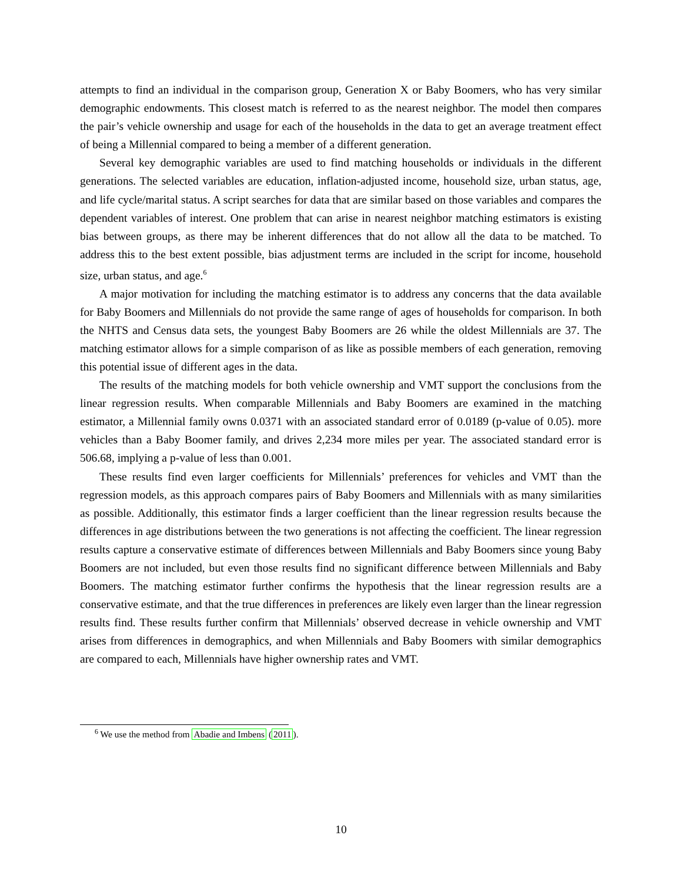attempts to find an individual in the comparison group, Generation X or Baby Boomers, who has very similar demographic endowments. This closest match is referred to as the nearest neighbor. The model then compares the pair’s vehicle ownership and usage for each of the households in the data to get an average treatment effect of being a Millennial compared to being a member of a different generation.
Several key demographic variables are used to find matching households or individuals in the different generations. The selected variables are education, inflation-adjusted income, household size, urban status, age, and life cycle/marital status. A script searches for data that are similar based on those variables and compares the dependent variables of interest. One problem that can arise in nearest neighbor matching estimators is existing bias between groups, as there may be inherent differences that do not allow all the data to be matched. To address this to the best extent possible, bias adjustment terms are included in the script for income, household size, urban status, and age.<sup>6</sup>
A major motivation for including the matching estimator is to address any concerns that the data available for Baby Boomers and Millennials do not provide the same range of ages of households for comparison. In both the NHTS and Census data sets, the youngest Baby Boomers are 26 while the oldest Millennials are 37. The matching estimator allows for a simple comparison of as like as possible members of each generation, removing this potential issue of different ages in the data.
The results of the matching models for both vehicle ownership and VMT support the conclusions from the linear regression results. When comparable Millennials and Baby Boomers are examined in the matching estimator, a Millennial family owns 0.0371 with an associated standard error of 0.0189 (p-value of 0.05). more vehicles than a Baby Boomer family, and drives 2,234 more miles per year. The associated standard error is 506.68, implying a p-value of less than 0.001.
These results find even larger coefficients for Millennials’ preferences for vehicles and VMT than the regression models, as this approach compares pairs of Baby Boomers and Millennials with as many similarities as possible. Additionally, this estimator finds a larger coefficient than the linear regression results because the differences in age distributions between the two generations is not affecting the coefficient. The linear regression results capture a conservative estimate of differences between Millennials and Baby Boomers since young Baby Boomers are not included, but even those results find no significant difference between Millennials and Baby Boomers. The matching estimator further confirms the hypothesis that the linear regression results are a conservative estimate, and that the true differences in preferences are likely even larger than the linear regression results find. These results further confirm that Millennials’ observed decrease in vehicle ownership and VMT arises from differences in demographics, and when Millennials and Baby Boomers with similar demographics are compared to each, Millennials have higher ownership rates and VMT.
<sup>6</sup> We use the method from Abadie and Imbens (2011).
10